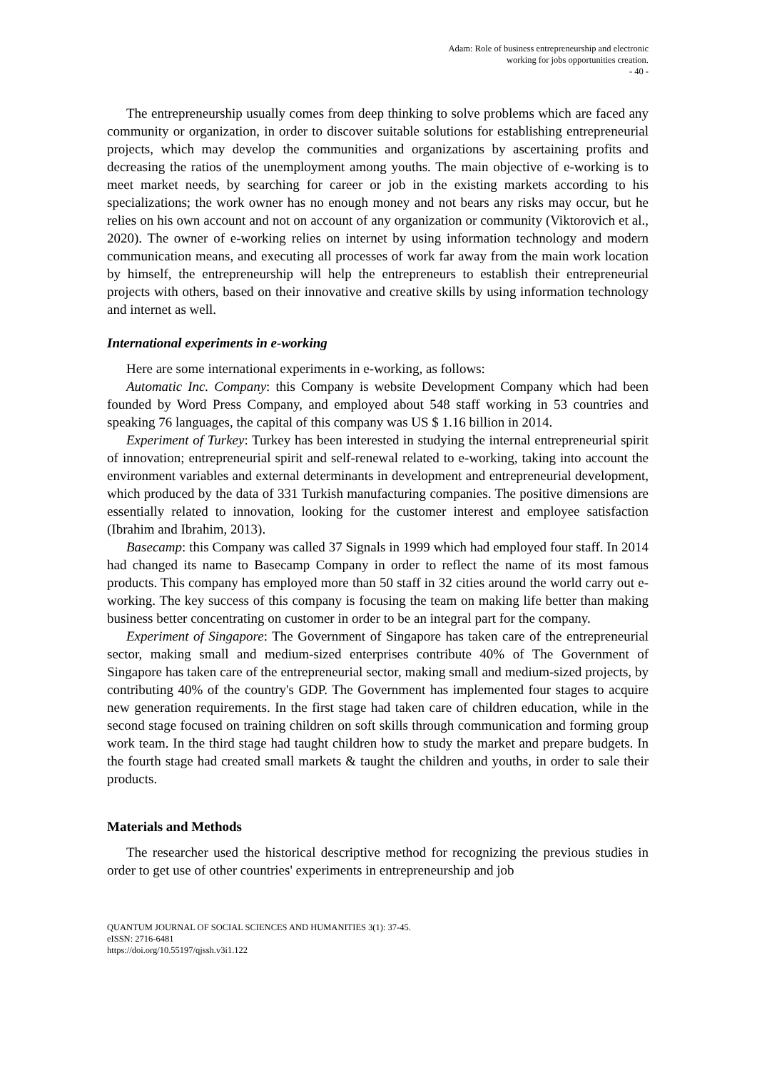Adam: Role of business entrepreneurship and electronic
working for jobs opportunities creation.
- 40 -
The entrepreneurship usually comes from deep thinking to solve problems which are faced any community or organization, in order to discover suitable solutions for establishing entrepreneurial projects, which may develop the communities and organizations by ascertaining profits and decreasing the ratios of the unemployment among youths. The main objective of e-working is to meet market needs, by searching for career or job in the existing markets according to his specializations; the work owner has no enough money and not bears any risks may occur, but he relies on his own account and not on account of any organization or community (Viktorovich et al., 2020). The owner of e-working relies on internet by using information technology and modern communication means, and executing all processes of work far away from the main work location by himself, the entrepreneurship will help the entrepreneurs to establish their entrepreneurial projects with others, based on their innovative and creative skills by using information technology and internet as well.
International experiments in e-working
Here are some international experiments in e-working, as follows:
Automatic Inc. Company: this Company is website Development Company which had been founded by Word Press Company, and employed about 548 staff working in 53 countries and speaking 76 languages, the capital of this company was US $ 1.16 billion in 2014.
Experiment of Turkey: Turkey has been interested in studying the internal entrepreneurial spirit of innovation; entrepreneurial spirit and self-renewal related to e-working, taking into account the environment variables and external determinants in development and entrepreneurial development, which produced by the data of 331 Turkish manufacturing companies. The positive dimensions are essentially related to innovation, looking for the customer interest and employee satisfaction (Ibrahim and Ibrahim, 2013).
Basecamp: this Company was called 37 Signals in 1999 which had employed four staff. In 2014 had changed its name to Basecamp Company in order to reflect the name of its most famous products. This company has employed more than 50 staff in 32 cities around the world carry out e-working. The key success of this company is focusing the team on making life better than making business better concentrating on customer in order to be an integral part for the company.
Experiment of Singapore: The Government of Singapore has taken care of the entrepreneurial sector, making small and medium-sized enterprises contribute 40% of The Government of Singapore has taken care of the entrepreneurial sector, making small and medium-sized projects, by contributing 40% of the country's GDP. The Government has implemented four stages to acquire new generation requirements. In the first stage had taken care of children education, while in the second stage focused on training children on soft skills through communication and forming group work team. In the third stage had taught children how to study the market and prepare budgets. In the fourth stage had created small markets & taught the children and youths, in order to sale their products.
Materials and Methods
The researcher used the historical descriptive method for recognizing the previous studies in order to get use of other countries' experiments in entrepreneurship and job
QUANTUM JOURNAL OF SOCIAL SCIENCES AND HUMANITIES 3(1): 37-45.
eISSN: 2716-6481
https://doi.org/10.55197/qjssh.v3i1.122